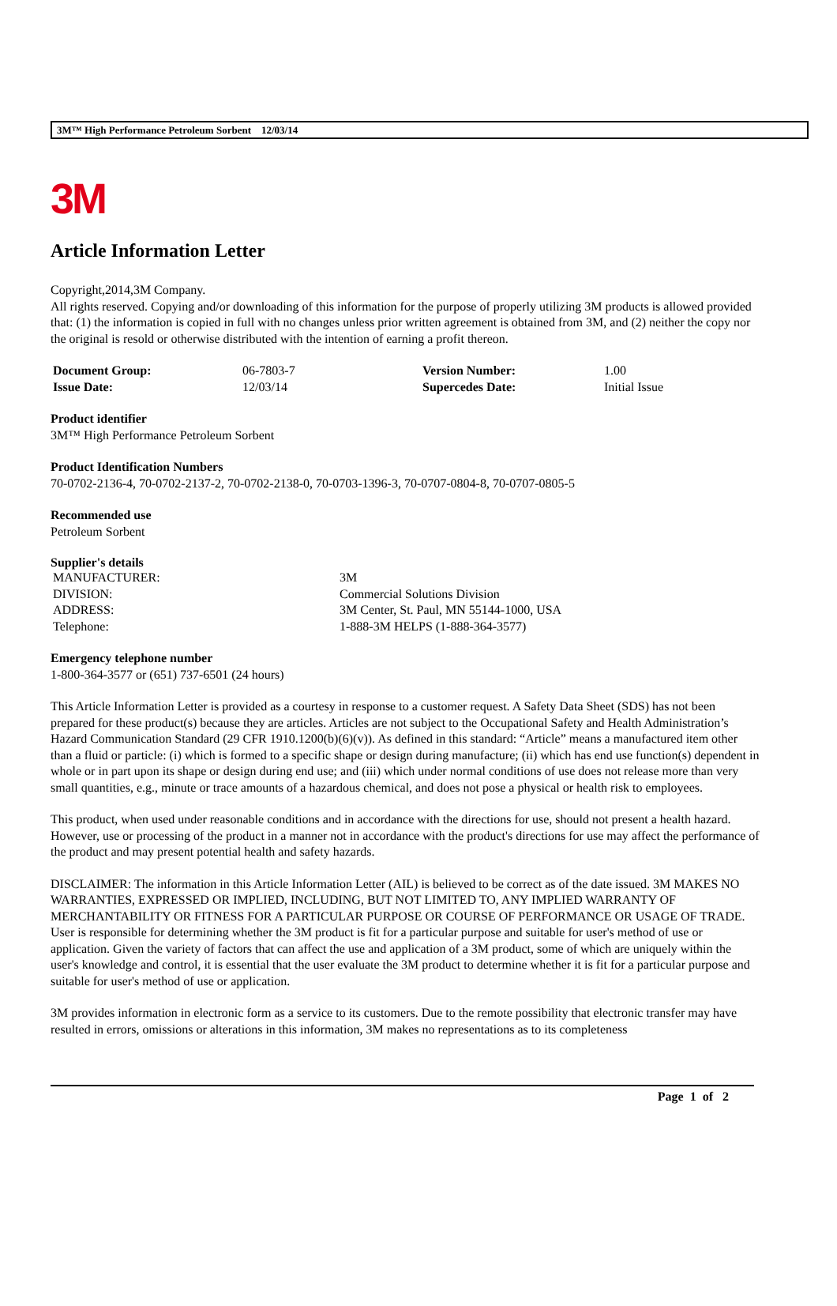3M™ High Performance Petroleum Sorbent 12/03/14
3M
Article Information Letter
Copyright,2014,3M Company.
All rights reserved. Copying and/or downloading of this information for the purpose of properly utilizing 3M products is allowed provided that: (1) the information is copied in full with no changes unless prior written agreement is obtained from 3M, and (2) neither the copy nor the original is resold or otherwise distributed with the intention of earning a profit thereon.
| Document Group: | 06-7803-7 | Version Number: | 1.00 |
| Issue Date: | 12/03/14 | Supercedes Date: | Initial Issue |
Product identifier
3M™ High Performance Petroleum Sorbent
Product Identification Numbers
70-0702-2136-4, 70-0702-2137-2, 70-0702-2138-0, 70-0703-1396-3, 70-0707-0804-8, 70-0707-0805-5
Recommended use
Petroleum Sorbent
Supplier's details
| MANUFACTURER: | 3M |
| DIVISION: | Commercial Solutions Division |
| ADDRESS: | 3M Center, St. Paul, MN 55144-1000, USA |
| Telephone: | 1-888-3M HELPS (1-888-364-3577) |
Emergency telephone number
1-800-364-3577 or (651) 737-6501 (24 hours)
This Article Information Letter is provided as a courtesy in response to a customer request. A Safety Data Sheet (SDS) has not been prepared for these product(s) because they are articles. Articles are not subject to the Occupational Safety and Health Administration’s Hazard Communication Standard (29 CFR 1910.1200(b)(6)(v)). As defined in this standard: “Article” means a manufactured item other than a fluid or particle: (i) which is formed to a specific shape or design during manufacture; (ii) which has end use function(s) dependent in whole or in part upon its shape or design during end use; and (iii) which under normal conditions of use does not release more than very small quantities, e.g., minute or trace amounts of a hazardous chemical, and does not pose a physical or health risk to employees.
This product, when used under reasonable conditions and in accordance with the directions for use, should not present a health hazard. However, use or processing of the product in a manner not in accordance with the product's directions for use may affect the performance of the product and may present potential health and safety hazards.
DISCLAIMER: The information in this Article Information Letter (AIL) is believed to be correct as of the date issued. 3M MAKES NO WARRANTIES, EXPRESSED OR IMPLIED, INCLUDING, BUT NOT LIMITED TO, ANY IMPLIED WARRANTY OF MERCHANTABILITY OR FITNESS FOR A PARTICULAR PURPOSE OR COURSE OF PERFORMANCE OR USAGE OF TRADE. User is responsible for determining whether the 3M product is fit for a particular purpose and suitable for user's method of use or application. Given the variety of factors that can affect the use and application of a 3M product, some of which are uniquely within the user's knowledge and control, it is essential that the user evaluate the 3M product to determine whether it is fit for a particular purpose and suitable for user's method of use or application.
3M provides information in electronic form as a service to its customers. Due to the remote possibility that electronic transfer may have resulted in errors, omissions or alterations in this information, 3M makes no representations as to its completeness
Page 1 of 2